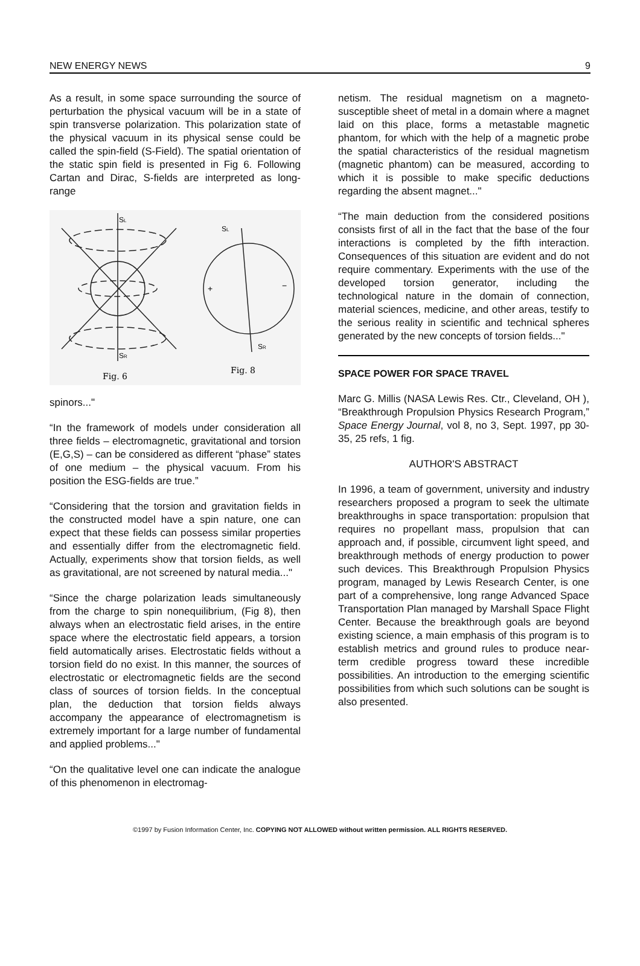NEW ENERGY NEWS 9
As a result, in some space surrounding the source of perturbation the physical vacuum will be in a state of spin transverse polarization. This polarization state of the physical vacuum in its physical sense could be called the spin-field (S-Field). The spatial orientation of the static spin field is presented in Fig 6. Following Cartan and Dirac, S-fields are interpreted as long-range
SL
SR
SL
SR
+
−
Fig. 6
Fig. 8
spinors..."
“In the framework of models under consideration all three fields – electromagnetic, gravitational and torsion (E,G,S) – can be considered as different “phase” states of one medium – the physical vacuum. From his position the ESG-fields are true.”
“Considering that the torsion and gravitation fields in the constructed model have a spin nature, one can expect that these fields can possess similar properties and essentially differ from the electromagnetic field. Actually, experiments show that torsion fields, as well as gravitational, are not screened by natural media..."
“Since the charge polarization leads simultaneously from the charge to spin nonequilibrium, (Fig 8), then always when an electrostatic field arises, in the entire space where the electrostatic field appears, a torsion field automatically arises. Electrostatic fields without a torsion field do no exist. In this manner, the sources of electrostatic or electromagnetic fields are the second class of sources of torsion fields. In the conceptual plan, the deduction that torsion fields always accompany the appearance of electromagnetism is extremely important for a large number of fundamental and applied problems..."
“On the qualitative level one can indicate the analogue of this phenomenon in electromag-
netism. The residual magnetism on a magneto-susceptible sheet of metal in a domain where a magnet laid on this place, forms a metastable magnetic phantom, for which with the help of a magnetic probe the spatial characteristics of the residual magnetism (magnetic phantom) can be measured, according to which it is possible to make specific deductions regarding the absent magnet..."
“The main deduction from the considered positions consists first of all in the fact that the base of the four interactions is completed by the fifth interaction. Consequences of this situation are evident and do not require commentary. Experiments with the use of the developed torsion generator, including the technological nature in the domain of connection, material sciences, medicine, and other areas, testify to the serious reality in scientific and technical spheres generated by the new concepts of torsion fields..."
SPACE POWER FOR SPACE TRAVEL
Marc G. Millis (NASA Lewis Res. Ctr., Cleveland, OH ), “Breakthrough Propulsion Physics Research Program,” Space Energy Journal, vol 8, no 3, Sept. 1997, pp 30-35, 25 refs, 1 fig.
AUTHOR'S ABSTRACT
In 1996, a team of government, university and industry researchers proposed a program to seek the ultimate breakthroughs in space transportation: propulsion that requires no propellant mass, propulsion that can approach and, if possible, circumvent light speed, and breakthrough methods of energy production to power such devices. This Breakthrough Propulsion Physics program, managed by Lewis Research Center, is one part of a comprehensive, long range Advanced Space Transportation Plan managed by Marshall Space Flight Center. Because the breakthrough goals are beyond existing science, a main emphasis of this program is to establish metrics and ground rules to produce near-term credible progress toward these incredible possibilities. An introduction to the emerging scientific possibilities from which such solutions can be sought is also presented.
©1997 by Fusion Information Center, Inc. COPYING NOT ALLOWED without written permission. ALL RIGHTS RESERVED.